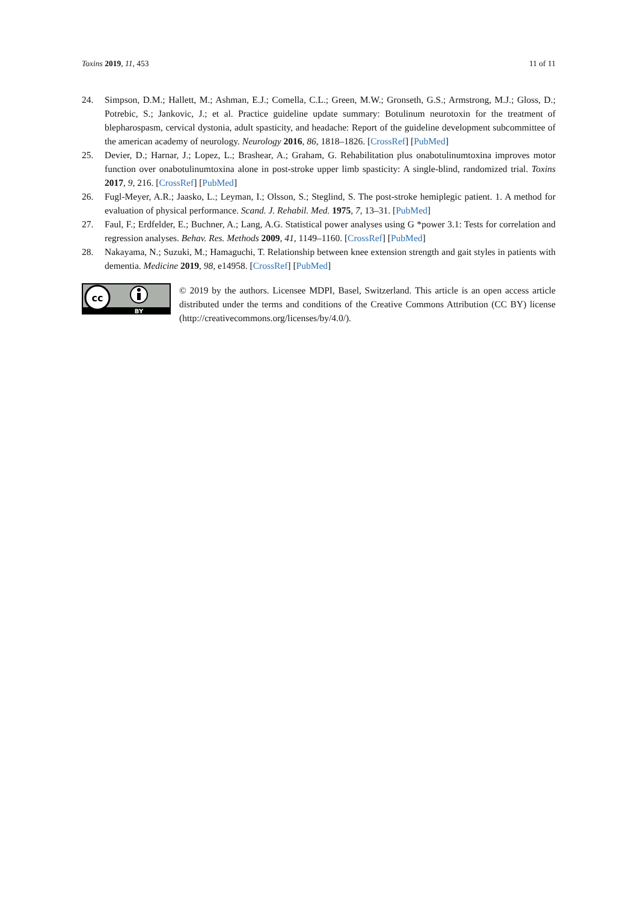Toxins 2019, 11, 453 11 of 11
24. Simpson, D.M.; Hallett, M.; Ashman, E.J.; Comella, C.L.; Green, M.W.; Gronseth, G.S.; Armstrong, M.J.; Gloss, D.; Potrebic, S.; Jankovic, J.; et al. Practice guideline update summary: Botulinum neurotoxin for the treatment of blepharospasm, cervical dystonia, adult spasticity, and headache: Report of the guideline development subcommittee of the american academy of neurology. Neurology 2016, 86, 1818–1826. [CrossRef] [PubMed]
25. Devier, D.; Harnar, J.; Lopez, L.; Brashear, A.; Graham, G. Rehabilitation plus onabotulinumtoxina improves motor function over onabotulinumtoxina alone in post-stroke upper limb spasticity: A single-blind, randomized trial. Toxins 2017, 9, 216. [CrossRef] [PubMed]
26. Fugl-Meyer, A.R.; Jaasko, L.; Leyman, I.; Olsson, S.; Steglind, S. The post-stroke hemiplegic patient. 1. A method for evaluation of physical performance. Scand. J. Rehabil. Med. 1975, 7, 13–31. [PubMed]
27. Faul, F.; Erdfelder, E.; Buchner, A.; Lang, A.G. Statistical power analyses using G *power 3.1: Tests for correlation and regression analyses. Behav. Res. Methods 2009, 41, 1149–1160. [CrossRef] [PubMed]
28. Nakayama, N.; Suzuki, M.; Hamaguchi, T. Relationship between knee extension strength and gait styles in patients with dementia. Medicine 2019, 98, e14958. [CrossRef] [PubMed]
cc
BY
© 2019 by the authors. Licensee MDPI, Basel, Switzerland. This article is an open access article distributed under the terms and conditions of the Creative Commons Attribution (CC BY) license (http://creativecommons.org/licenses/by/4.0/).